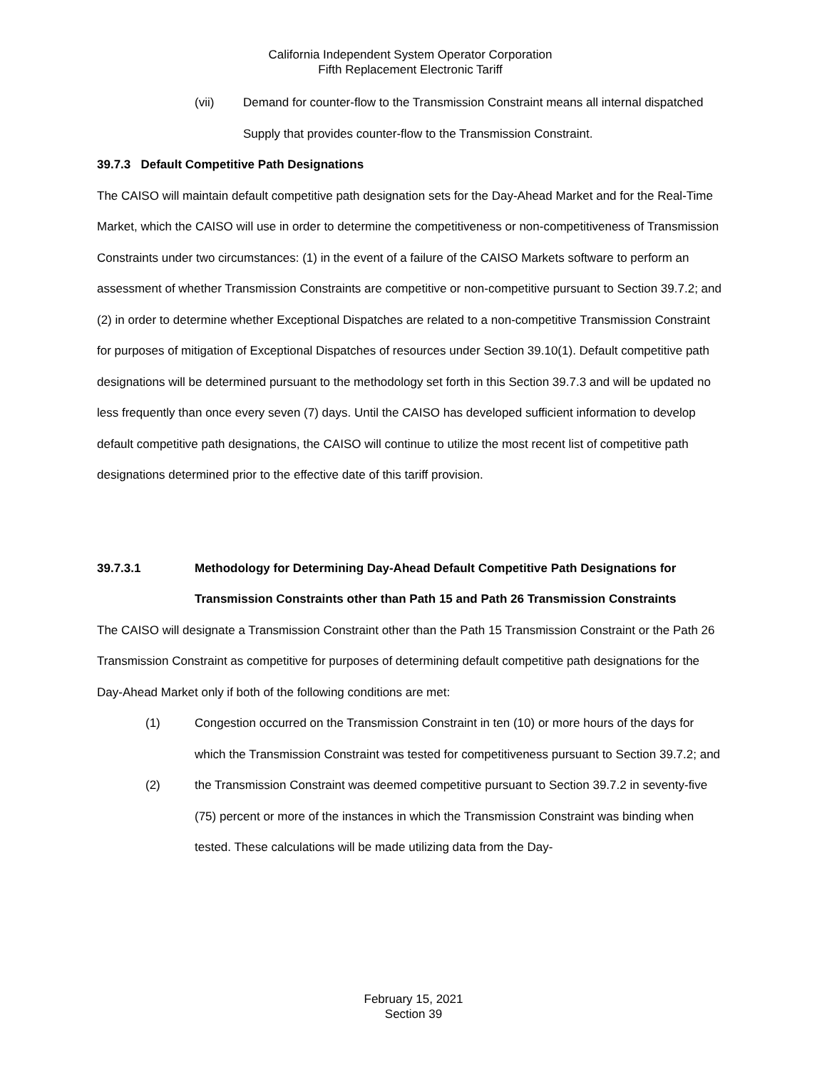California Independent System Operator Corporation
Fifth Replacement Electronic Tariff
(vii) Demand for counter-flow to the Transmission Constraint means all internal dispatched Supply that provides counter-flow to the Transmission Constraint.
39.7.3 Default Competitive Path Designations
The CAISO will maintain default competitive path designation sets for the Day-Ahead Market and for the Real-Time Market, which the CAISO will use in order to determine the competitiveness or non-competitiveness of Transmission Constraints under two circumstances: (1) in the event of a failure of the CAISO Markets software to perform an assessment of whether Transmission Constraints are competitive or non-competitive pursuant to Section 39.7.2; and (2) in order to determine whether Exceptional Dispatches are related to a non-competitive Transmission Constraint for purposes of mitigation of Exceptional Dispatches of resources under Section 39.10(1). Default competitive path designations will be determined pursuant to the methodology set forth in this Section 39.7.3 and will be updated no less frequently than once every seven (7) days. Until the CAISO has developed sufficient information to develop default competitive path designations, the CAISO will continue to utilize the most recent list of competitive path designations determined prior to the effective date of this tariff provision.
39.7.3.1 Methodology for Determining Day-Ahead Default Competitive Path Designations for Transmission Constraints other than Path 15 and Path 26 Transmission Constraints
The CAISO will designate a Transmission Constraint other than the Path 15 Transmission Constraint or the Path 26 Transmission Constraint as competitive for purposes of determining default competitive path designations for the Day-Ahead Market only if both of the following conditions are met:
(1) Congestion occurred on the Transmission Constraint in ten (10) or more hours of the days for which the Transmission Constraint was tested for competitiveness pursuant to Section 39.7.2; and
(2) the Transmission Constraint was deemed competitive pursuant to Section 39.7.2 in seventy-five (75) percent or more of the instances in which the Transmission Constraint was binding when tested. These calculations will be made utilizing data from the Day-
February 15, 2021
Section 39